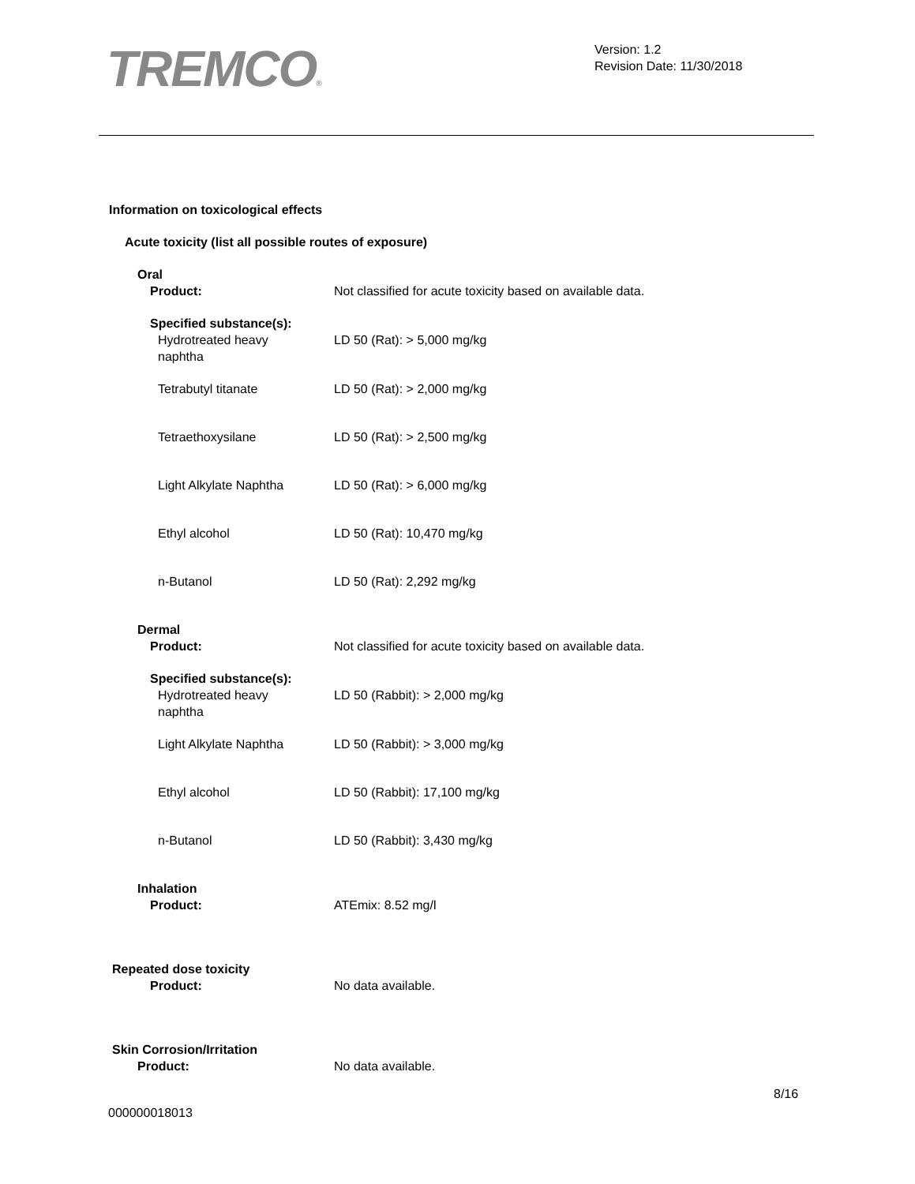TREMCO®
Version: 1.2
Revision Date: 11/30/2018
Information on toxicological effects
Acute toxicity (list all possible routes of exposure)
Oral
Product: Not classified for acute toxicity based on available data.
Specified substance(s):
Hydrotreated heavy
naphtha
LD 50 (Rat): > 5,000 mg/kg
Tetrabutyl titanate LD 50 (Rat): > 2,000 mg/kg
Tetraethoxysilane LD 50 (Rat): > 2,500 mg/kg
Light Alkylate Naphtha LD 50 (Rat): > 6,000 mg/kg
Ethyl alcohol LD 50 (Rat): 10,470 mg/kg
n-Butanol LD 50 (Rat): 2,292 mg/kg
Dermal
Product: Not classified for acute toxicity based on available data.
Specified substance(s):
Hydrotreated heavy
naphtha
LD 50 (Rabbit): > 2,000 mg/kg
Light Alkylate Naphtha LD 50 (Rabbit): > 3,000 mg/kg
Ethyl alcohol LD 50 (Rabbit): 17,100 mg/kg
n-Butanol LD 50 (Rabbit): 3,430 mg/kg
Inhalation
Product: ATEmix: 8.52 mg/l
Repeated dose toxicity
Product: No data available.
Skin Corrosion/Irritation
Product: No data available.
8/16
000000018013